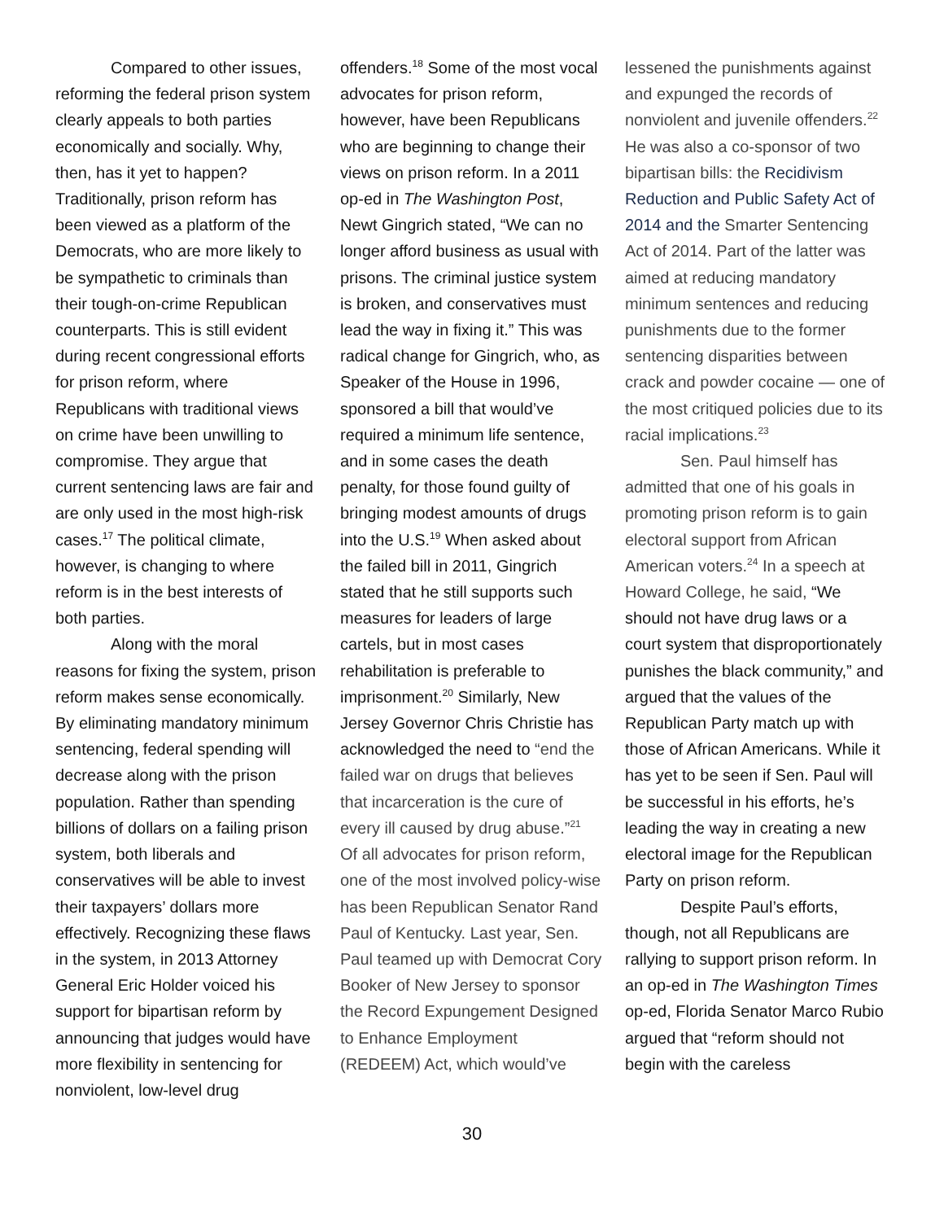Compared to other issues, reforming the federal prison system clearly appeals to both parties economically and socially. Why, then, has it yet to happen? Traditionally, prison reform has been viewed as a platform of the Democrats, who are more likely to be sympathetic to criminals than their tough-on-crime Republican counterparts. This is still evident during recent congressional efforts for prison reform, where Republicans with traditional views on crime have been unwilling to compromise. They argue that current sentencing laws are fair and are only used in the most high-risk cases.<sup>17</sup> The political climate, however, is changing to where reform is in the best interests of both parties.
Along with the moral reasons for fixing the system, prison reform makes sense economically. By eliminating mandatory minimum sentencing, federal spending will decrease along with the prison population. Rather than spending billions of dollars on a failing prison system, both liberals and conservatives will be able to invest their taxpayers’ dollars more effectively. Recognizing these flaws in the system, in 2013 Attorney General Eric Holder voiced his support for bipartisan reform by announcing that judges would have more flexibility in sentencing for nonviolent, low-level drug
offenders.<sup>18</sup> Some of the most vocal advocates for prison reform, however, have been Republicans who are beginning to change their views on prison reform. In a 2011 op-ed in The Washington Post, Newt Gingrich stated, “We can no longer afford business as usual with prisons. The criminal justice system is broken, and conservatives must lead the way in fixing it.” This was radical change for Gingrich, who, as Speaker of the House in 1996, sponsored a bill that would’ve required a minimum life sentence, and in some cases the death penalty, for those found guilty of bringing modest amounts of drugs into the U.S.<sup>19</sup> When asked about the failed bill in 2011, Gingrich stated that he still supports such measures for leaders of large cartels, but in most cases rehabilitation is preferable to imprisonment.<sup>20</sup> Similarly, New Jersey Governor Chris Christie has acknowledged the need to “end the failed war on drugs that believes that incarceration is the cure of every ill caused by drug abuse.”<sup>21</sup> Of all advocates for prison reform, one of the most involved policy-wise has been Republican Senator Rand Paul of Kentucky. Last year, Sen. Paul teamed up with Democrat Cory Booker of New Jersey to sponsor the Record Expungement Designed to Enhance Employment (REDEEM) Act, which would’ve
lessened the punishments against and expunged the records of nonviolent and juvenile offenders.<sup>22</sup> He was also a co-sponsor of two bipartisan bills: the Recidivism Reduction and Public Safety Act of 2014 and the Smarter Sentencing Act of 2014. Part of the latter was aimed at reducing mandatory minimum sentences and reducing punishments due to the former sentencing disparities between crack and powder cocaine — one of the most critiqued policies due to its racial implications.<sup>23</sup>
Sen. Paul himself has admitted that one of his goals in promoting prison reform is to gain electoral support from African American voters.<sup>24</sup> In a speech at Howard College, he said, “We should not have drug laws or a court system that disproportionately punishes the black community,” and argued that the values of the Republican Party match up with those of African Americans. While it has yet to be seen if Sen. Paul will be successful in his efforts, he’s leading the way in creating a new electoral image for the Republican Party on prison reform.
Despite Paul’s efforts, though, not all Republicans are rallying to support prison reform. In an op-ed in The Washington Times op-ed, Florida Senator Marco Rubio argued that “reform should not begin with the careless
30